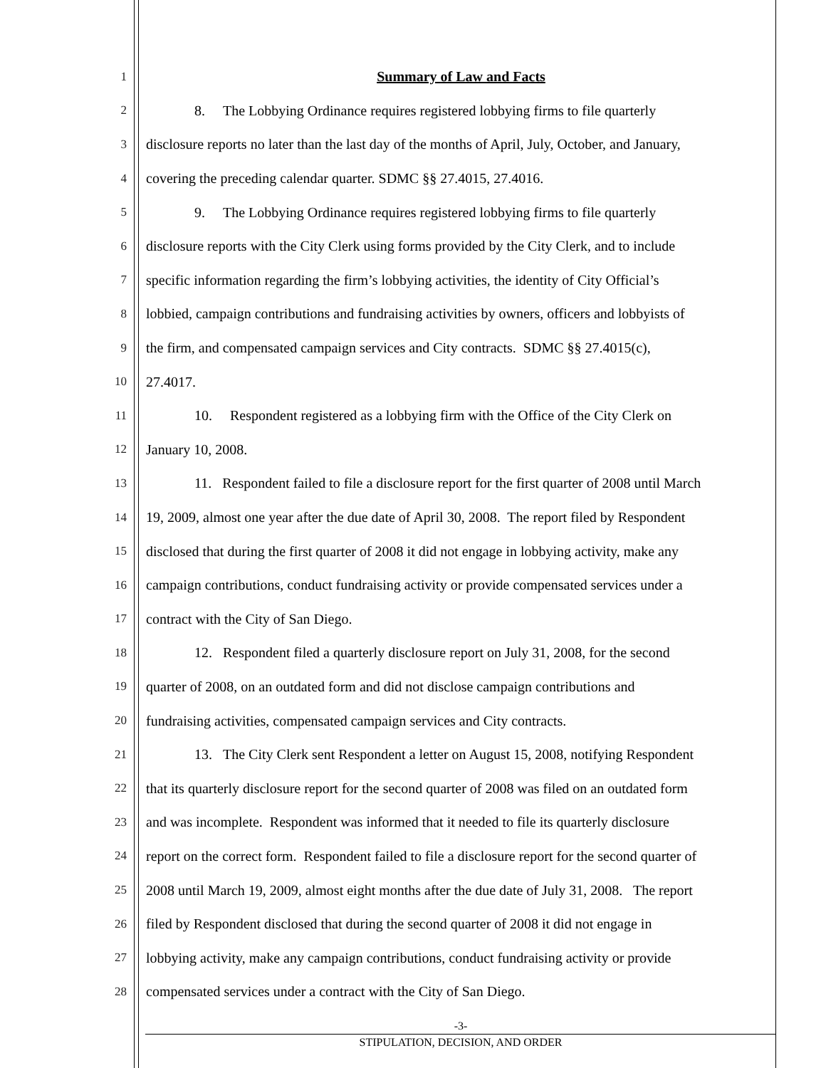1
Summary of Law and Facts
2
8. The Lobbying Ordinance requires registered lobbying firms to file quarterly
3
disclosure reports no later than the last day of the months of April, July, October, and January,
4
covering the preceding calendar quarter. SDMC §§ 27.4015, 27.4016.
5
9. The Lobbying Ordinance requires registered lobbying firms to file quarterly
6
disclosure reports with the City Clerk using forms provided by the City Clerk, and to include
7
specific information regarding the firm’s lobbying activities, the identity of City Official’s
8
lobbied, campaign contributions and fundraising activities by owners, officers and lobbyists of
9
the firm, and compensated campaign services and City contracts. SDMC §§ 27.4015(c),
10
27.4017.
11
10. Respondent registered as a lobbying firm with the Office of the City Clerk on
12
January 10, 2008.
13
11. Respondent failed to file a disclosure report for the first quarter of 2008 until March
14
19, 2009, almost one year after the due date of April 30, 2008. The report filed by Respondent
15
disclosed that during the first quarter of 2008 it did not engage in lobbying activity, make any
16
campaign contributions, conduct fundraising activity or provide compensated services under a
17
contract with the City of San Diego.
18
12. Respondent filed a quarterly disclosure report on July 31, 2008, for the second
19
quarter of 2008, on an outdated form and did not disclose campaign contributions and
20
fundraising activities, compensated campaign services and City contracts.
21
13. The City Clerk sent Respondent a letter on August 15, 2008, notifying Respondent
22
that its quarterly disclosure report for the second quarter of 2008 was filed on an outdated form
23
and was incomplete. Respondent was informed that it needed to file its quarterly disclosure
24
report on the correct form. Respondent failed to file a disclosure report for the second quarter of
25
2008 until March 19, 2009, almost eight months after the due date of July 31, 2008. The report
26
filed by Respondent disclosed that during the second quarter of 2008 it did not engage in
27
lobbying activity, make any campaign contributions, conduct fundraising activity or provide
28
compensated services under a contract with the City of San Diego.
-3-
STIPULATION, DECISION, AND ORDER